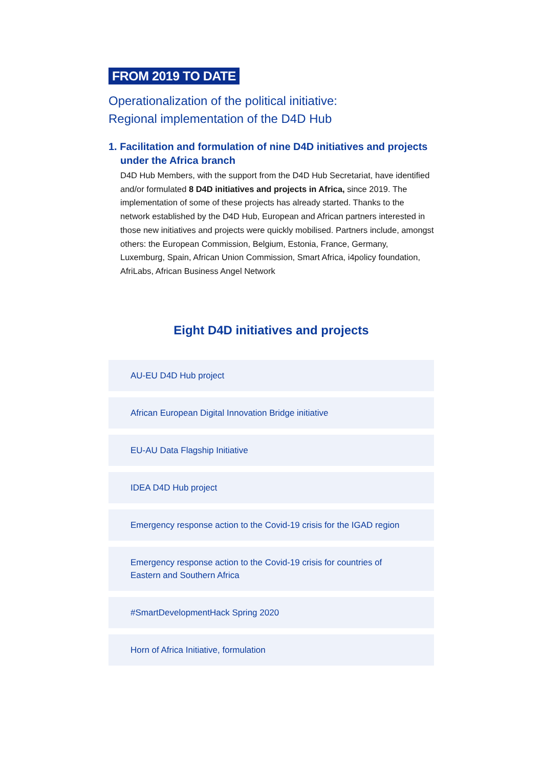FROM 2019 TO DATE
Operationalization of the political initiative:
Regional implementation of the D4D Hub
1. Facilitation and formulation of nine D4D initiatives and projects under the Africa branch
D4D Hub Members, with the support from the D4D Hub Secretariat, have identified and/or formulated 8 D4D initiatives and projects in Africa, since 2019. The implementation of some of these projects has already started. Thanks to the network established by the D4D Hub, European and African partners interested in those new initiatives and projects were quickly mobili­sed. Partners include, amongst others: the European Commission, Belgium, Estonia, France, Germany, Luxemburg, Spain, African Union Commission, Smart Africa, i4policy foundation, AfriLabs, African Business Angel Network
Eight D4D initiatives and projects
AU-EU D4D Hub project
African European Digital Innovation Bridge initiative
EU-AU Data Flagship Initiative
IDEA D4D Hub project
Emergency response action to the Covid-19 crisis for the IGAD region
Emergency response action to the Covid-19 crisis for countries of Eastern and Southern Africa
#SmartDevelopmentHack Spring 2020
Horn of Africa Initiative, formulation